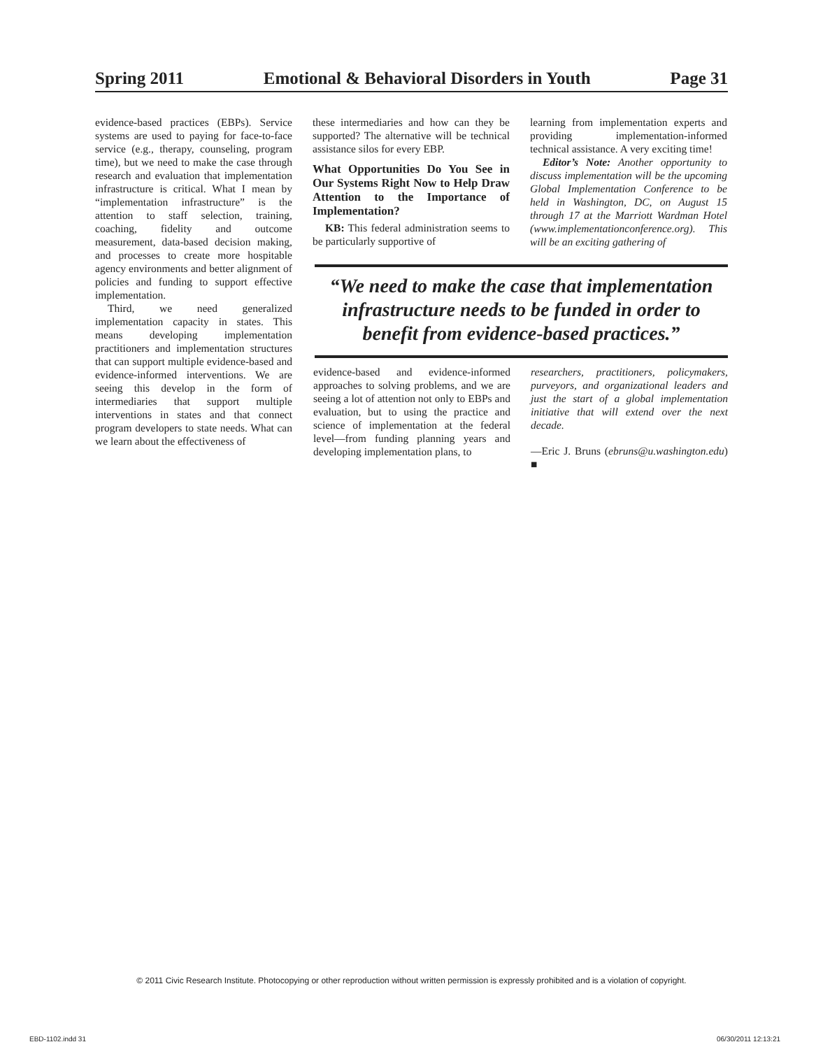Spring 2011 Emotional & Behavioral Disorders in Youth Page 31
evidence-based practices (EBPs). Service systems are used to paying for face-to-face service (e.g., therapy, counseling, program time), but we need to make the case through research and evaluation that implementation infrastructure is critical. What I mean by “implementation infrastructure” is the attention to staff selection, training, coaching, fidelity and outcome measurement, data-based decision making, and processes to create more hospitable agency environments and better alignment of policies and funding to support effective implementation.
Third, we need generalized implementation capacity in states. This means developing implementation practitioners and implementation structures that can support multiple evidence-based and evidence-informed interventions. We are seeing this develop in the form of intermediaries that support multiple interventions in states and that connect program developers to state needs. What can we learn about the effectiveness of
these intermediaries and how can they be supported? The alternative will be technical assistance silos for every EBP.
What Opportunities Do You See in Our Systems Right Now to Help Draw Attention to the Importance of Implementation?
KB: This federal administration seems to be particularly supportive of
learning from implementation experts and providing implementation-informed technical assistance. A very exciting time!
Editor’s Note: Another opportunity to discuss implementation will be the upcoming Global Implementation Conference to be held in Washington, DC, on August 15 through 17 at the Marriott Wardman Hotel (www.implementationconference.org). This will be an exciting gathering of
“We need to make the case that implementation infrastructure needs to be funded in order to benefit from evidence-based practices.”
evidence-based and evidence-informed approaches to solving problems, and we are seeing a lot of attention not only to EBPs and evaluation, but to using the practice and science of implementation at the federal level—from funding planning years and developing implementation plans, to
researchers, practitioners, policymakers, purveyors, and organizational leaders and just the start of a global implementation initiative that will extend over the next decade.
—Eric J. Bruns (ebruns@u.washington.edu) ■
© 2011 Civic Research Institute. Photocopying or other reproduction without written permission is expressly prohibited and is a violation of copyright.
EBD-1102.indd 31 06/30/2011 12:13:21